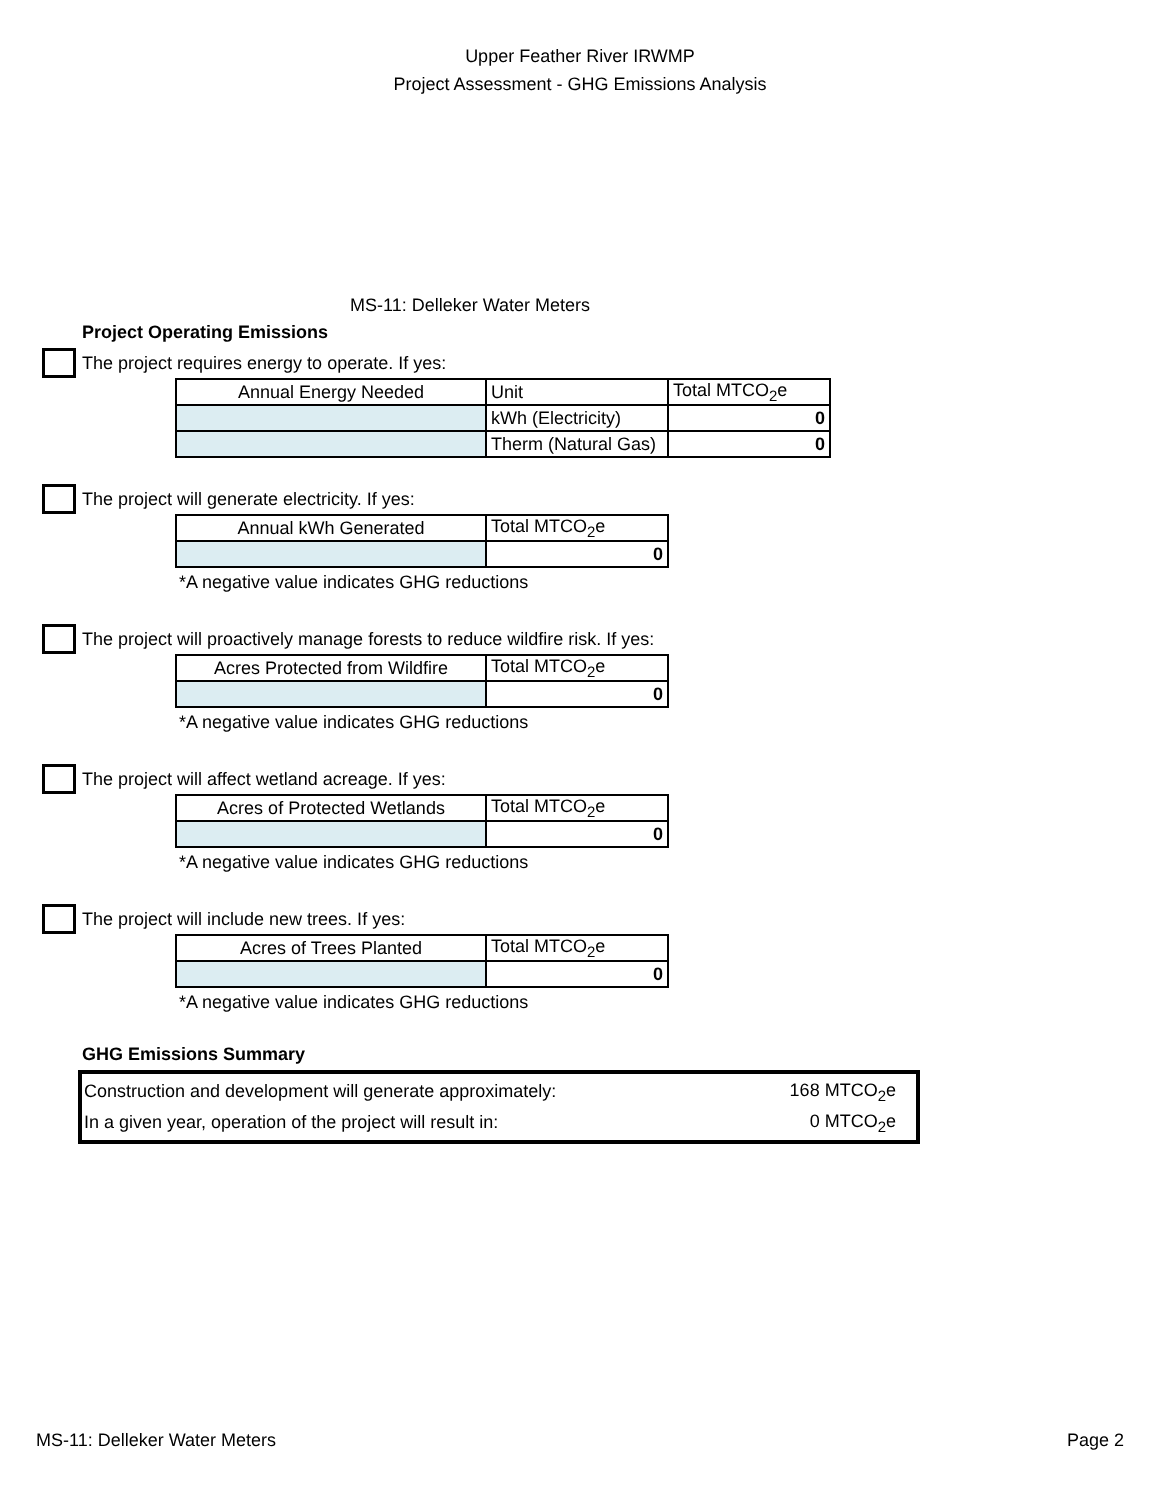Upper Feather River IRWMP
Project Assessment - GHG Emissions Analysis
MS-11: Delleker Water Meters
Project Operating Emissions
The project requires energy to operate. If yes:
| Annual Energy Needed | Unit | Total MTCO<sub>2</sub>e |
| | kWh (Electricity) | 0 |
| | Therm (Natural Gas) | 0 |
The project will generate electricity. If yes:
| Annual kWh Generated | Total MTCO<sub>2</sub>e |
| | 0 |
*A negative value indicates GHG reductions
The project will proactively manage forests to reduce wildfire risk. If yes:
| Acres Protected from Wildfire | Total MTCO<sub>2</sub>e |
| | 0 |
*A negative value indicates GHG reductions
The project will affect wetland acreage. If yes:
| Acres of Protected Wetlands | Total MTCO<sub>2</sub>e |
| | 0 |
*A negative value indicates GHG reductions
The project will include new trees. If yes:
| Acres of Trees Planted | Total MTCO<sub>2</sub>e |
| | 0 |
*A negative value indicates GHG reductions
GHG Emissions Summary
Construction and development will generate approximately: 168 MTCO<sub>2</sub>e
In a given year, operation of the project will result in: 0 MTCO<sub>2</sub>e
MS-11: Delleker Water Meters Page 2